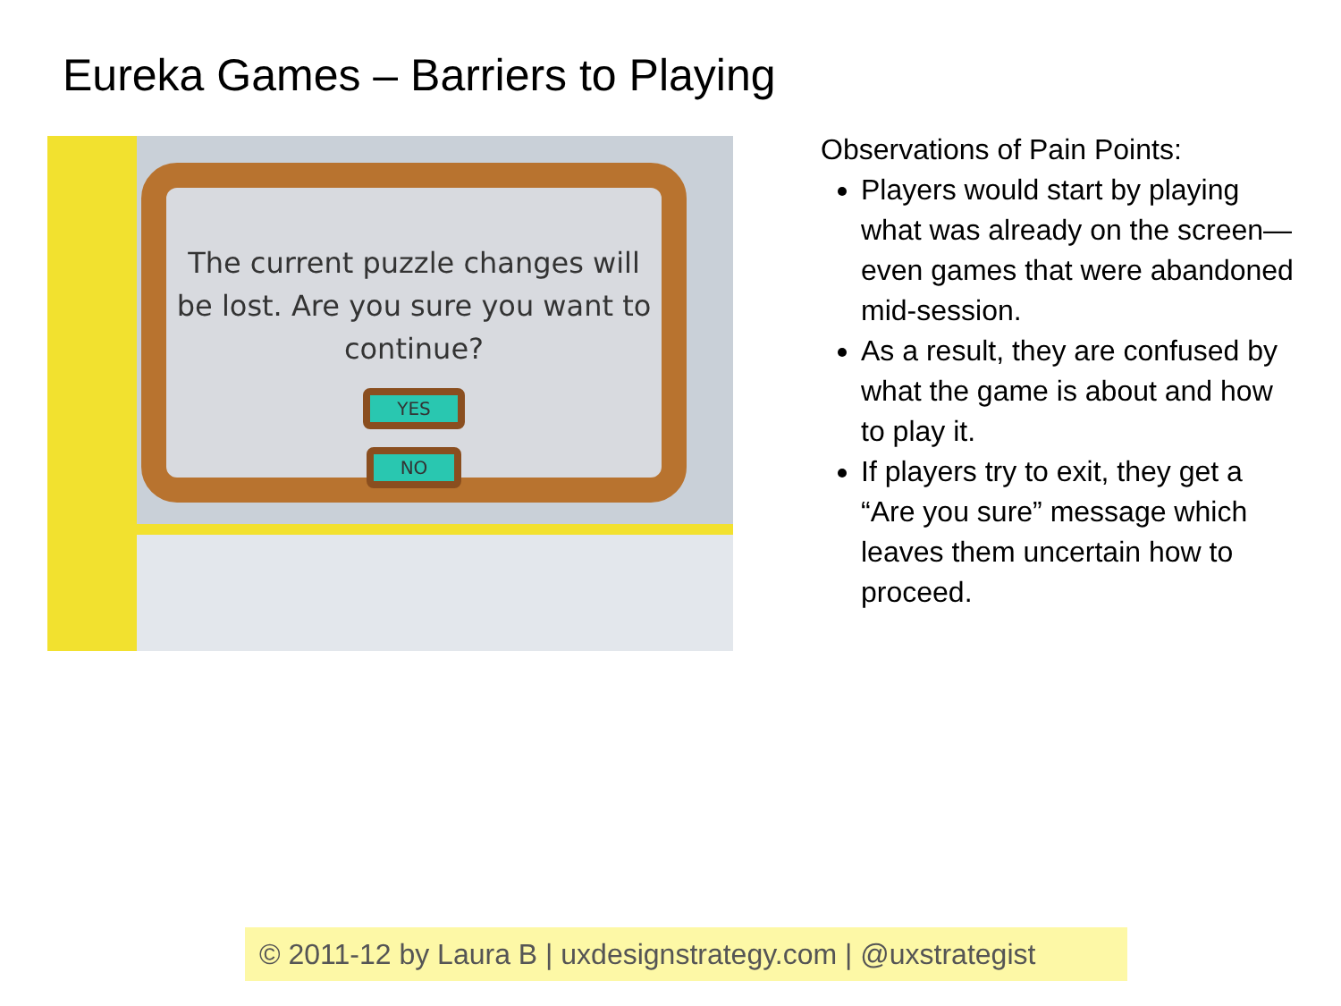Eureka Games – Barriers to Playing
The current puzzle changes will be lost. Are you sure you want to continue?
YES NO
Observations of Pain Points:
Players would start by playing what was already on the screen—even games that were abandoned mid-session.
As a result, they are confused by what the game is about and how to play it.
If players try to exit, they get a “Are you sure” message which leaves them uncertain how to proceed.
© 2011-12 by Laura B | uxdesignstrategy.com | @uxstrategist